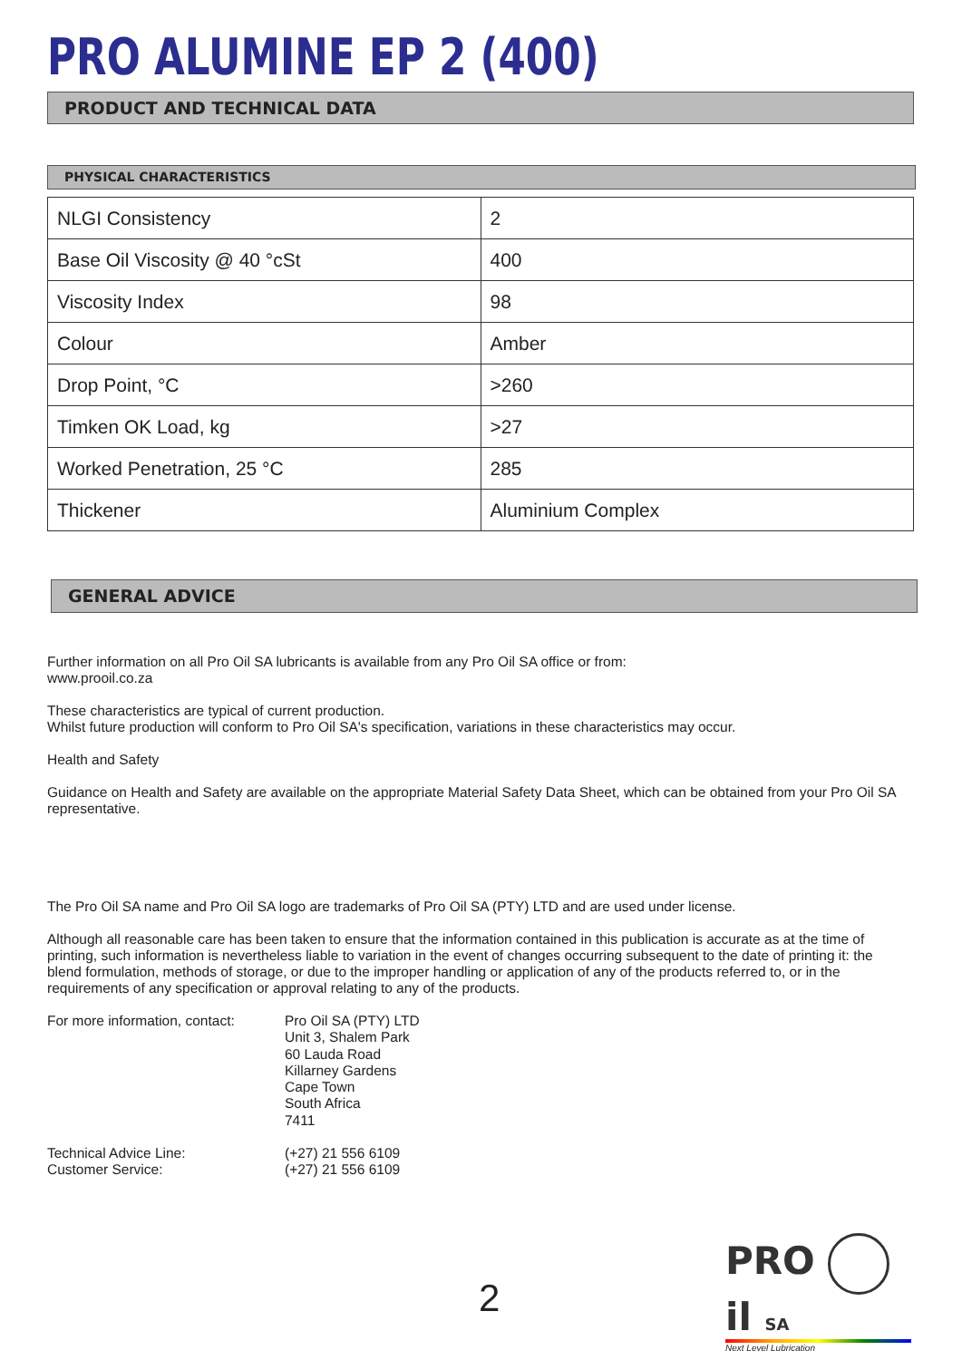PRO ALUMINE EP 2 (400)
PRODUCT AND TECHNICAL DATA
PHYSICAL CHARACTERISTICS
| NLGI Consistency | 2 |
| Base Oil Viscosity @ 40 °cSt | 400 |
| Viscosity Index | 98 |
| Colour | Amber |
| Drop Point, °C | >260 |
| Timken OK Load, kg | >27 |
| Worked Penetration, 25 °C | 285 |
| Thickener | Aluminium Complex |
GENERAL ADVICE
Further information on all Pro Oil SA lubricants is available from any Pro Oil SA office or from:
www.prooil.co.za
These characteristics are typical of current production.
Whilst future production will conform to Pro Oil SA's specification, variations in these characteristics may occur.
Health and Safety
Guidance on Health and Safety are available on the appropriate Material Safety Data Sheet, which can be obtained from your Pro Oil SA representative.
The Pro Oil SA name and Pro Oil SA logo are trademarks of Pro Oil SA (PTY) LTD and are used under license.
Although all reasonable care has been taken to ensure that the information contained in this publication is accurate as at the time of printing, such information is nevertheless liable to variation in the event of changes occurring subsequent to the date of printing it: the blend formulation, methods of storage, or due to the improper handling or application of any of the products referred to, or in the requirements of any specification or approval relating to any of the products.
For more information, contact:
Pro Oil SA (PTY) LTD
Unit 3, Shalem Park
60 Lauda Road
Killarney Gardens
Cape Town
South Africa
7411
Technical Advice Line:
Customer Service:
(+27) 21 556 6109
(+27) 21 556 6109
2
PRO il SA
Next Level Lubrication